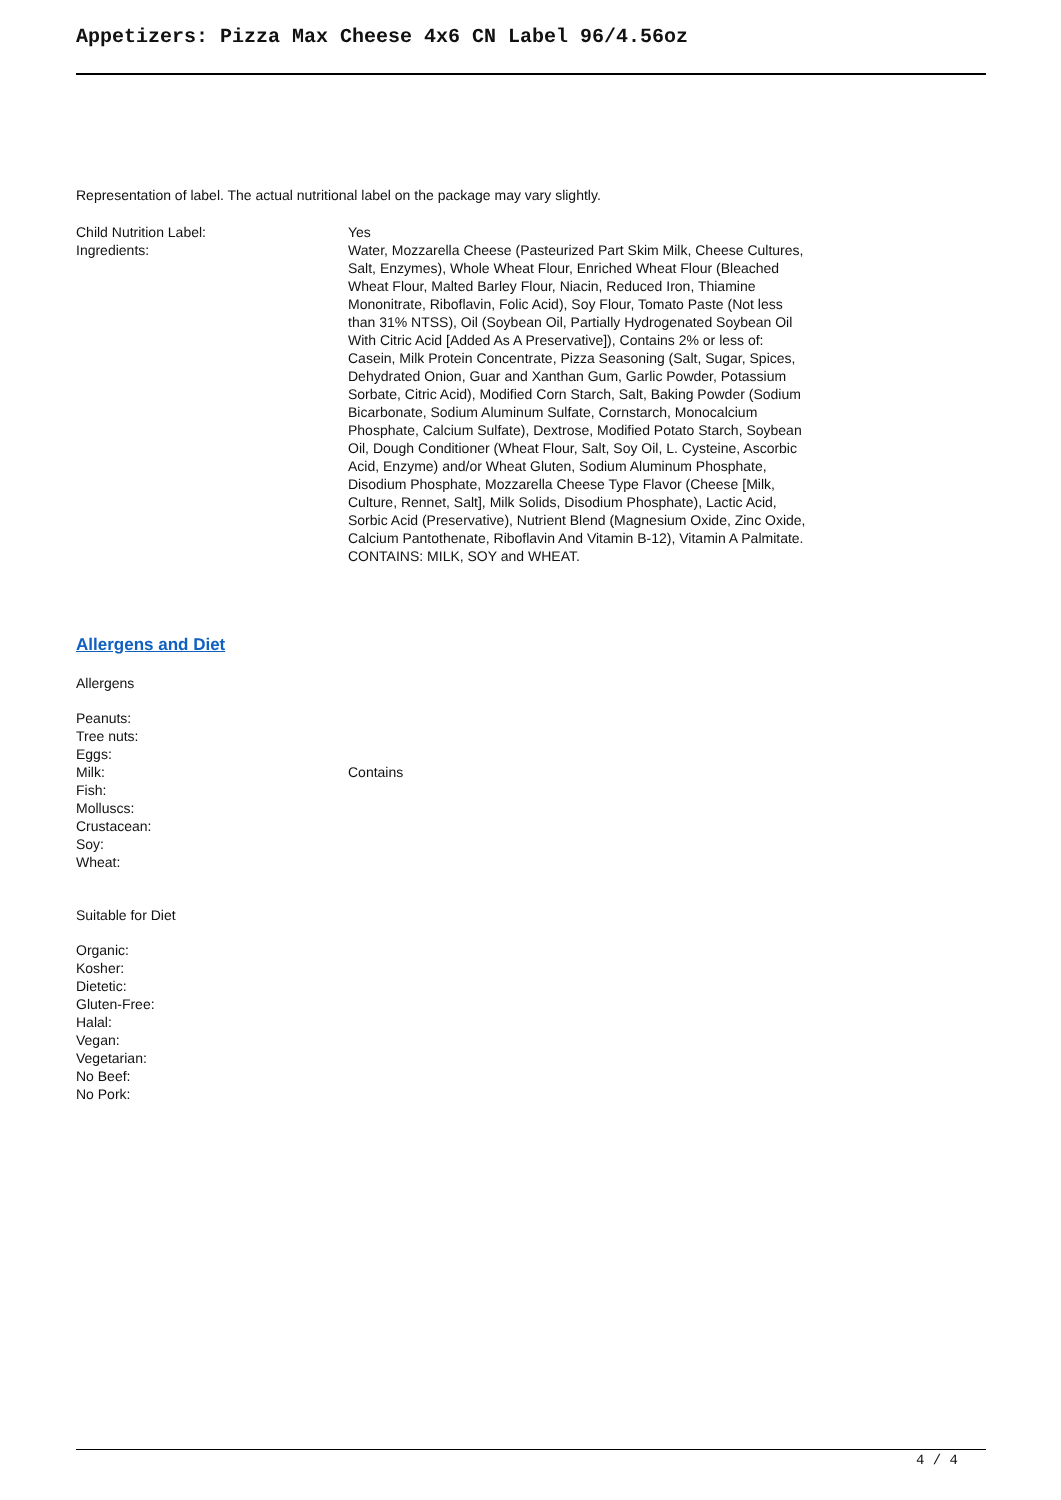Appetizers: Pizza Max Cheese 4x6 CN Label 96/4.56oz
Representation of label. The actual nutritional label on the package may vary slightly.
| Child Nutrition Label: | Yes |
| Ingredients: | Water, Mozzarella Cheese (Pasteurized Part Skim Milk, Cheese Cultures, Salt, Enzymes), Whole Wheat Flour, Enriched Wheat Flour (Bleached Wheat Flour, Malted Barley Flour, Niacin, Reduced Iron, Thiamine Mononitrate, Riboflavin, Folic Acid), Soy Flour, Tomato Paste (Not less than 31% NTSS), Oil (Soybean Oil, Partially Hydrogenated Soybean Oil With Citric Acid [Added As A Preservative]), Contains 2% or less of: Casein, Milk Protein Concentrate, Pizza Seasoning (Salt, Sugar, Spices, Dehydrated Onion, Guar and Xanthan Gum, Garlic Powder, Potassium Sorbate, Citric Acid), Modified Corn Starch, Salt, Baking Powder (Sodium Bicarbonate, Sodium Aluminum Sulfate, Cornstarch, Monocalcium Phosphate, Calcium Sulfate), Dextrose, Modified Potato Starch, Soybean Oil, Dough Conditioner (Wheat Flour, Salt, Soy Oil, L. Cysteine, Ascorbic Acid, Enzyme) and/or Wheat Gluten, Sodium Aluminum Phosphate, Disodium Phosphate, Mozzarella Cheese Type Flavor (Cheese [Milk, Culture, Rennet, Salt], Milk Solids, Disodium Phosphate), Lactic Acid, Sorbic Acid (Preservative), Nutrient Blend (Magnesium Oxide, Zinc Oxide, Calcium Pantothenate, Riboflavin And Vitamin B-12), Vitamin A Palmitate. CONTAINS: MILK, SOY and WHEAT. |
Allergens and Diet
Allergens
| Peanuts: | |
| Tree nuts: | |
| Eggs: | |
| Milk: | Contains |
| Fish: | |
| Molluscs: | |
| Crustacean: | |
| Soy: | |
| Wheat: | |
Suitable for Diet
| Organic: |
| Kosher: |
| Dietetic: |
| Gluten-Free: |
| Halal: |
| Vegan: |
| Vegetarian: |
| No Beef: |
| No Pork: |
4 / 4